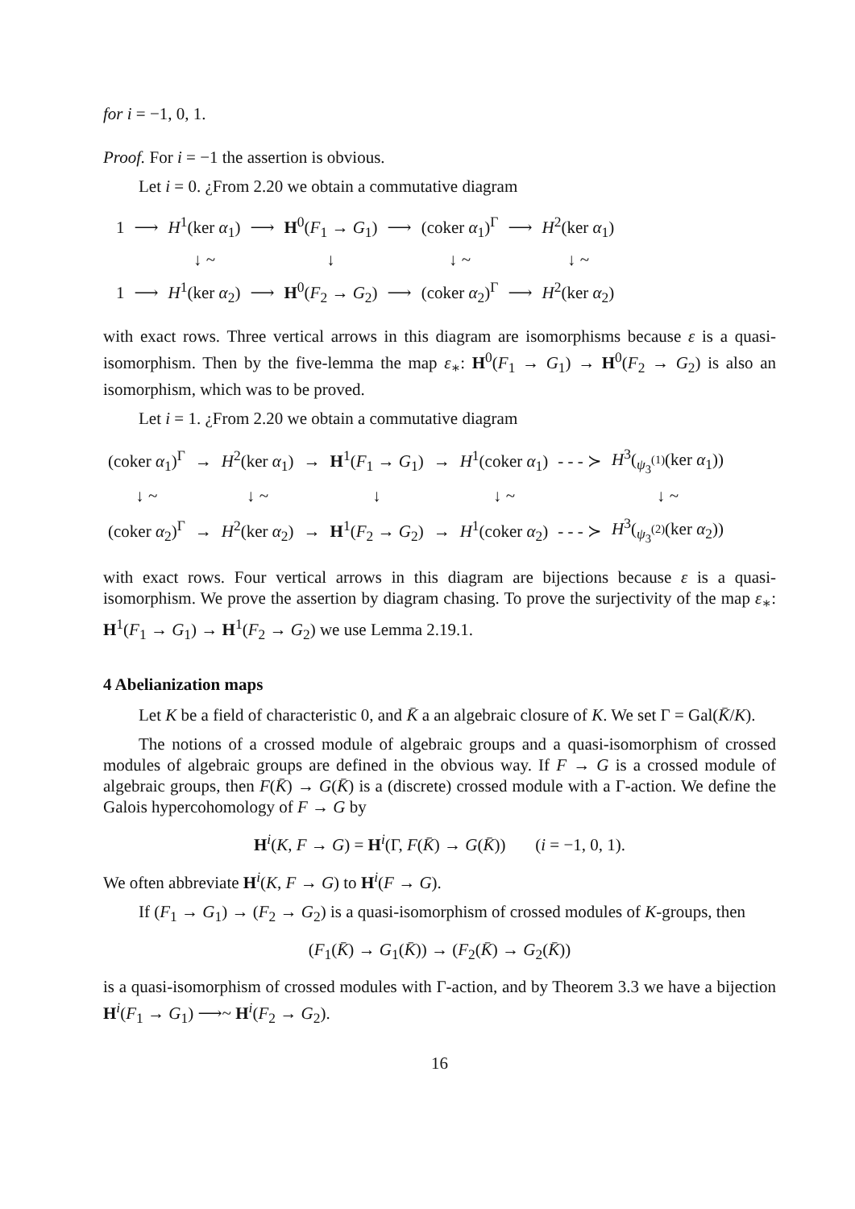for i = −1, 0, 1.
Proof. For i = −1 the assertion is obvious.
Let i = 0. ¿From 2.20 we obtain a commutative diagram
| 1 | ⟶ | H<sup>1</sup>(ker α<sub>1</sub>) | ⟶ | H<sup>0</sup>( F<sub>1</sub> → G<sub>1</sub>) | ⟶ | (coker α<sub>1</sub>)<sup>Γ</sup> | ⟶ | H<sup>2</sup>(ker α<sub>1</sub>) |
| | | ↓ ~ | | ↓ | | ↓ ~ | | ↓ ~ |
| 1 | ⟶ | H<sup>1</sup>(ker α<sub>2</sub>) | ⟶ | H<sup>0</sup>( F<sub>2</sub> → G<sub>2</sub>) | ⟶ | (coker α<sub>2</sub>)<sup>Γ</sup> | ⟶ | H<sup>2</sup>(ker α<sub>2</sub>) |
with exact rows. Three vertical arrows in this diagram are isomorphisms because ε is a quasi-isomorphism. Then by the five-lemma the map ε<sub>∗</sub>: H<sup>0</sup>(F<sub>1</sub> → G<sub>1</sub>) → H<sup>0</sup>(F<sub>2</sub> → G<sub>2</sub>) is also an isomorphism, which was to be proved.
Let i = 1. ¿From 2.20 we obtain a commutative diagram
| (coker α<sub>1</sub>)<sup>Γ</sup> | → | H<sup>2</sup>(ker α<sub>1</sub>) | → | H<sup>1</sup>( F<sub>1</sub> → G<sub>1</sub>) | → | H<sup>1</sup>(coker α<sub>1</sub>) | - - - ≻ | H<sup>3</sup>(<sub>ψ<sub>3</sub><sup>(1)</sup></sub>(ker α<sub>1</sub>)) |
| ↓ ~ | | ↓ ~ | | ↓ | | ↓ ~ | | ↓ ~ |
| (coker α<sub>2</sub>)<sup>Γ</sup> | → | H<sup>2</sup>(ker α<sub>2</sub>) | → | H<sup>1</sup>( F<sub>2</sub> → G<sub>2</sub>) | → | H<sup>1</sup>(coker α<sub>2</sub>) | - - - ≻ | H<sup>3</sup>(<sub>ψ<sub>3</sub><sup>(2)</sup></sub>(ker α<sub>2</sub>)) |
with exact rows. Four vertical arrows in this diagram are bijections because ε is a quasi-isomorphism. We prove the assertion by diagram chasing. To prove the surjectivity of the map ε<sub>∗</sub>: H<sup>1</sup>(F<sub>1</sub> → G<sub>1</sub>) → H<sup>1</sup>(F<sub>2</sub> → G<sub>2</sub>) we use Lemma 2.19.1.
4 Abelianization maps
Let K be a field of characteristic 0, and K̄ a an algebraic closure of K. We set Γ = Gal(K̄/K).
The notions of a crossed module of algebraic groups and a quasi-isomorphism of crossed modules of algebraic groups are defined in the obvious way. If F → G is a crossed module of algebraic groups, then F(K̄) → G(K̄) is a (discrete) crossed module with a Γ-action. We define the Galois hypercohomology of F → G by
H<sup>i</sup>(K, F → G) = H<sup>i</sup>(Γ, F(K̄) → G(K̄)) (i = −1, 0, 1).
We often abbreviate H<sup>i</sup>(K, F → G) to H<sup>i</sup>(F → G).
If (F<sub>1</sub> → G<sub>1</sub>) → (F<sub>2</sub> → G<sub>2</sub>) is a quasi-isomorphism of crossed modules of K-groups, then
(F<sub>1</sub>(K̄) → G<sub>1</sub>(K̄)) → (F<sub>2</sub>(K̄) → G<sub>2</sub>(K̄))
is a quasi-isomorphism of crossed modules with Γ-action, and by Theorem 3.3 we have a bijection H<sup>i</sup>(F<sub>1</sub> → G<sub>1</sub>) ⟶~ H<sup>i</sup>(F<sub>2</sub> → G<sub>2</sub>).
16